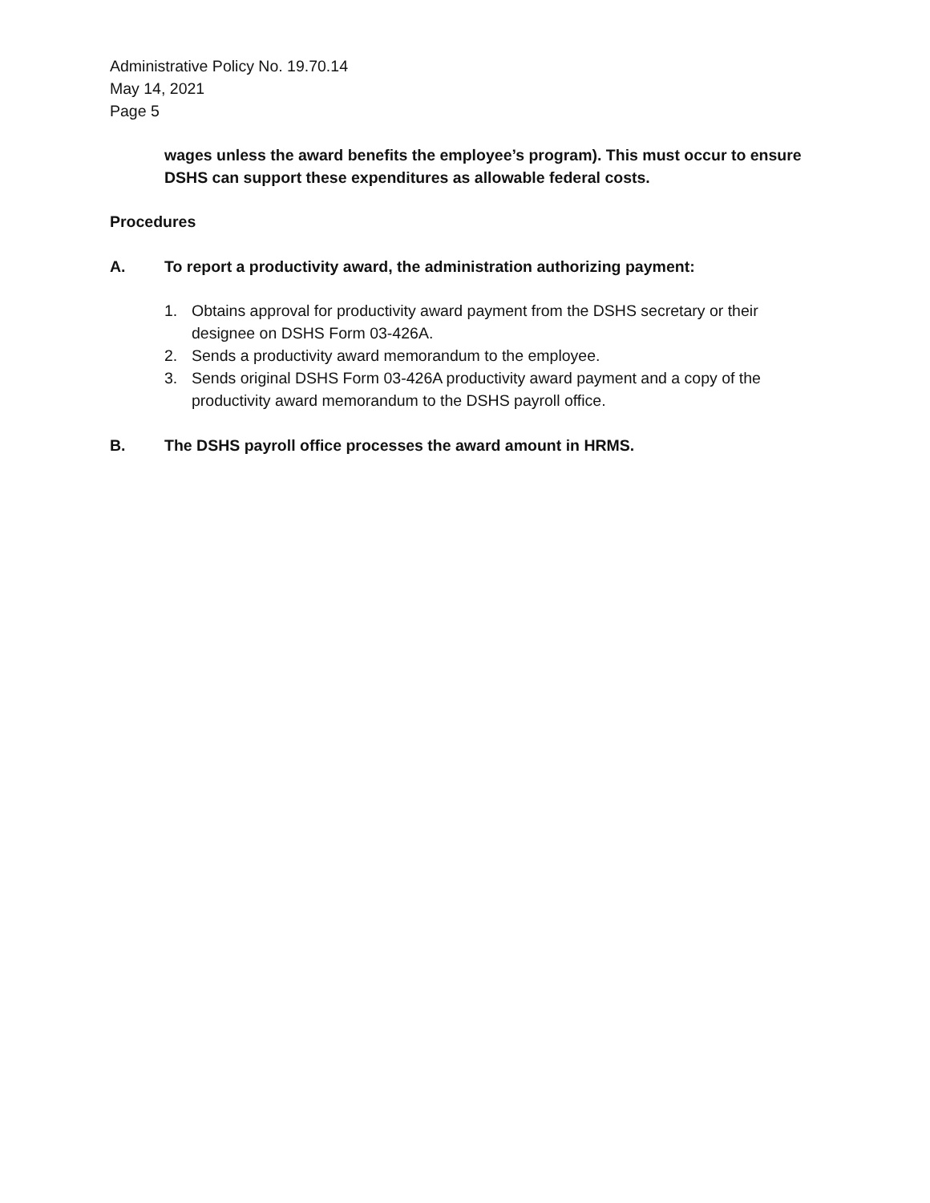Administrative Policy No. 19.70.14
May 14, 2021
Page 5
wages unless the award benefits the employee’s program). This must occur to ensure DSHS can support these expenditures as allowable federal costs.
Procedures
A. To report a productivity award, the administration authorizing payment:
1. Obtains approval for productivity award payment from the DSHS secretary or their designee on DSHS Form 03-426A.
2. Sends a productivity award memorandum to the employee.
3. Sends original DSHS Form 03-426A productivity award payment and a copy of the productivity award memorandum to the DSHS payroll office.
B. The DSHS payroll office processes the award amount in HRMS.